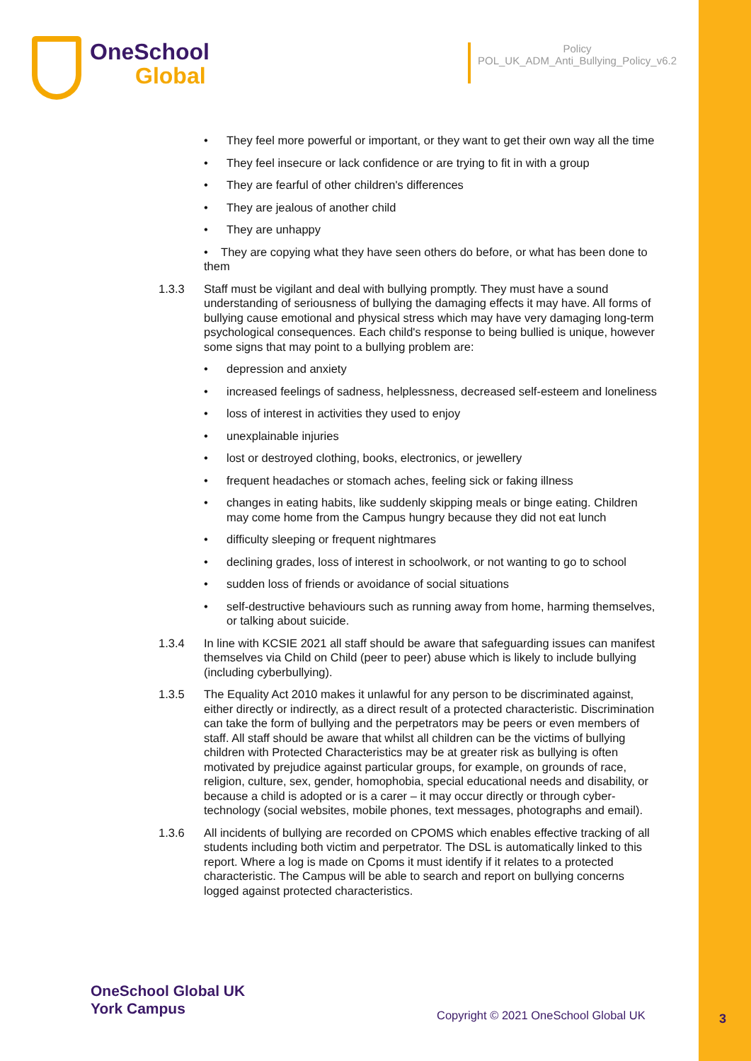OneSchool
Global
Policy
POL_UK_ADM_Anti_Bullying_Policy_v6.2
• They feel more powerful or important, or they want to get their own way all the time
• They feel insecure or lack confidence or are trying to fit in with a group
• They are fearful of other children's differences
• They are jealous of another child
• They are unhappy
• They are copying what they have seen others do before, or what has been done to them
1.3.3 Staff must be vigilant and deal with bullying promptly. They must have a sound understanding of seriousness of bullying the damaging effects it may have. All forms of bullying cause emotional and physical stress which may have very damaging long-term psychological consequences. Each child's response to being bullied is unique, however some signs that may point to a bullying problem are:
• depression and anxiety
• increased feelings of sadness, helplessness, decreased self-esteem and loneliness
• loss of interest in activities they used to enjoy
• unexplainable injuries
• lost or destroyed clothing, books, electronics, or jewellery
• frequent headaches or stomach aches, feeling sick or faking illness
• changes in eating habits, like suddenly skipping meals or binge eating. Children may come home from the Campus hungry because they did not eat lunch
• difficulty sleeping or frequent nightmares
• declining grades, loss of interest in schoolwork, or not wanting to go to school
• sudden loss of friends or avoidance of social situations
• self-destructive behaviours such as running away from home, harming themselves, or talking about suicide.
1.3.4 In line with KCSIE 2021 all staff should be aware that safeguarding issues can manifest themselves via Child on Child (peer to peer) abuse which is likely to include bullying (including cyberbullying).
1.3.5 The Equality Act 2010 makes it unlawful for any person to be discriminated against, either directly or indirectly, as a direct result of a protected characteristic. Discrimination can take the form of bullying and the perpetrators may be peers or even members of staff. All staff should be aware that whilst all children can be the victims of bullying children with Protected Characteristics may be at greater risk as bullying is often motivated by prejudice against particular groups, for example, on grounds of race, religion, culture, sex, gender, homophobia, special educational needs and disability, or because a child is adopted or is a carer – it may occur directly or through cyber-technology (social websites, mobile phones, text messages, photographs and email).
1.3.6 All incidents of bullying are recorded on CPOMS which enables effective tracking of all students including both victim and perpetrator. The DSL is automatically linked to this report. Where a log is made on Cpoms it must identify if it relates to a protected characteristic. The Campus will be able to search and report on bullying concerns logged against protected characteristics.
OneSchool Global UK
York Campus
Copyright © 2021 OneSchool Global UK
3